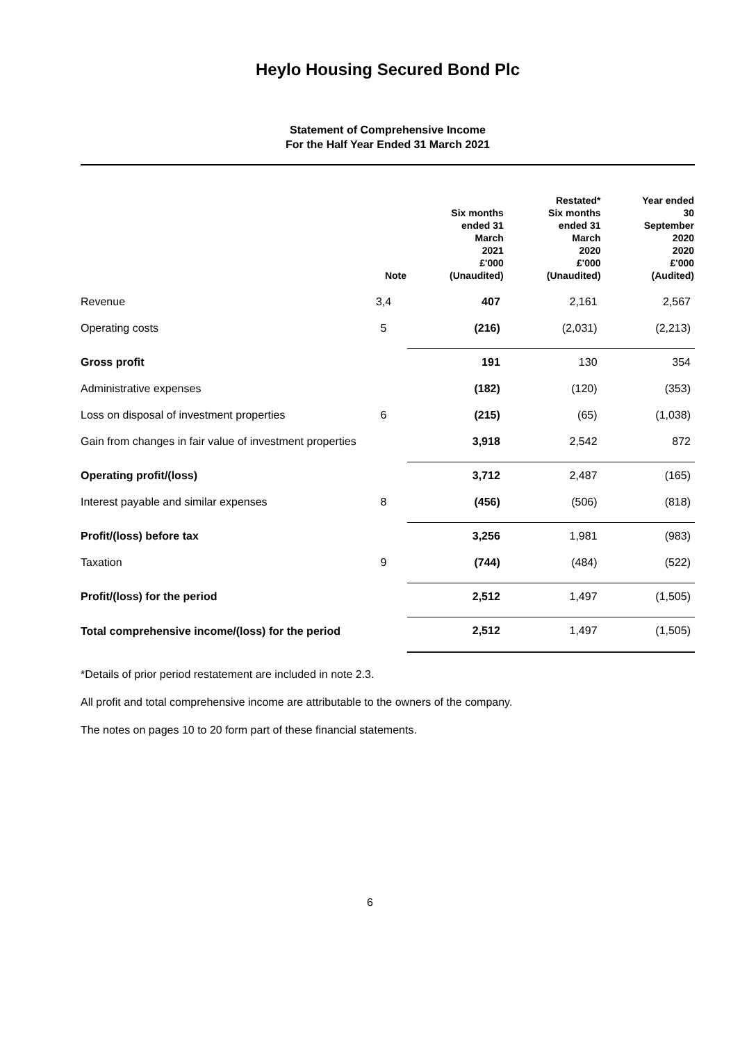Heylo Housing Secured Bond Plc
Statement of Comprehensive Income
For the Half Year Ended 31 March 2021
| | Note | Six months ended 31 March 2021 £'000 (Unaudited) | Restated* Six months ended 31 March 2020 £'000 (Unaudited) | Year ended 30 September 2020 2020 £'000 (Audited) |
| --- | --- | --- | --- | --- |
| Revenue | 3,4 | 407 | 2,161 | 2,567 |
| Operating costs | 5 | (216) | (2,031) | (2,213) |
| Gross profit | | 191 | 130 | 354 |
| Administrative expenses | | (182) | (120) | (353) |
| Loss on disposal of investment properties | 6 | (215) | (65) | (1,038) |
| Gain from changes in fair value of investment properties | | 3,918 | 2,542 | 872 |
| Operating profit/(loss) | | 3,712 | 2,487 | (165) |
| Interest payable and similar expenses | 8 | (456) | (506) | (818) |
| Profit/(loss) before tax | | 3,256 | 1,981 | (983) |
| Taxation | 9 | (744) | (484) | (522) |
| Profit/(loss) for the period | | 2,512 | 1,497 | (1,505) |
| Total comprehensive income/(loss) for the period | | 2,512 | 1,497 | (1,505) |
*Details of prior period restatement are included in note 2.3.
All profit and total comprehensive income are attributable to the owners of the company.
The notes on pages 10 to 20 form part of these financial statements.
6